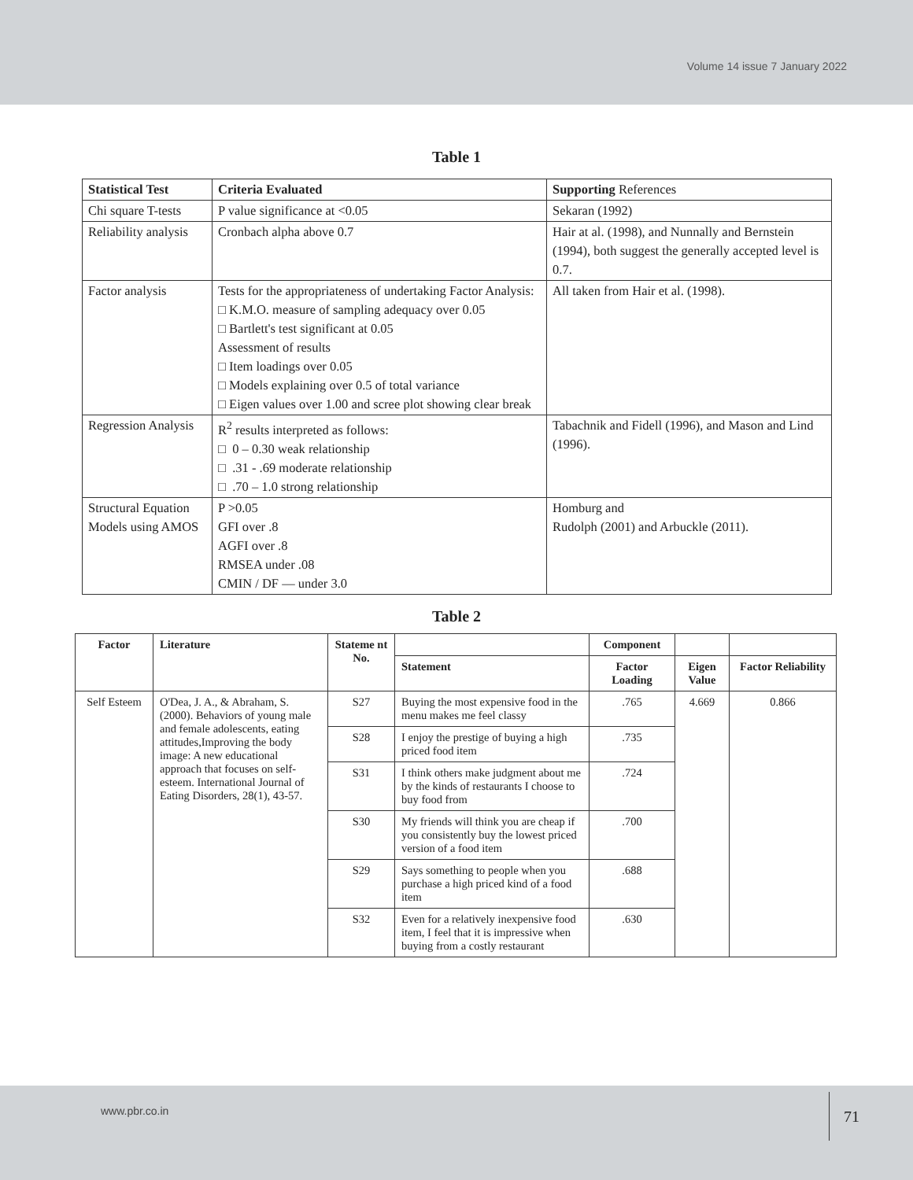Volume 14 issue 7 January 2022
Table 1
| Statistical Test | Criteria Evaluated | Supporting References |
| --- | --- | --- |
| Chi square T-tests | P value significance at <0.05 | Sekaran (1992) |
| Reliability analysis | Cronbach alpha above 0.7 | Hair at al. (1998), and Nunnally and Bernstein (1994), both suggest the generally accepted level is 0.7. |
| Factor analysis | Tests for the appropriateness of undertaking Factor Analysis: □ K.M.O. measure of sampling adequacy over 0.05 □ Bartlett's test significant at 0.05 Assessment of results □ Item loadings over 0.05 □ Models explaining over 0.5 of total variance □ Eigen values over 1.00 and scree plot showing clear break | All taken from Hair et al. (1998). |
| Regression Analysis | R<sup>2</sup> results interpreted as follows: □ 0 – 0.30 weak relationship □ .31 - .69 moderate relationship □ .70 – 1.0 strong relationship | Tabachnik and Fidell (1996), and Mason and Lind (1996). |
| Structural Equation Models using AMOS | P >0.05 GFI over .8 AGFI over .8 RMSEA under .08 CMIN / DF — under 3.0 | Homburg and Rudolph (2001) and Arbuckle (2011). |
Table 2
| Factor | Literature | Stateme nt No. | | Component | | |
| --- | --- | --- | --- | --- | --- | --- |
| | | | Statement | Factor Loading | Eigen Value | Factor Reliability |
| Self Esteem | O'Dea, J. A., & Abraham, S. (2000). Behaviors of young male and female adolescents, eating attitudes,Improving the body image: A new educational approach that focuses on self- esteem. International Journal of Eating Disorders, 28(1), 43-57. | S27 | Buying the most expensive food in the menu makes me feel classy | .765 | 4.669 | 0.866 |
| | | S28 | I enjoy the prestige of buying a high priced food item | .735 | | |
| | | S31 | I think others make judgment about me by the kinds of restaurants I choose to buy food from | .724 | | |
| | | S30 | My friends will think you are cheap if you consistently buy the lowest priced version of a food item | .700 | | |
| | | S29 | Says something to people when you purchase a high priced kind of a food item | .688 | | |
| | | S32 | Even for a relatively inexpensive food item, I feel that it is impressive when buying from a costly restaurant | .630 | | |
www.pbr.co.in
71